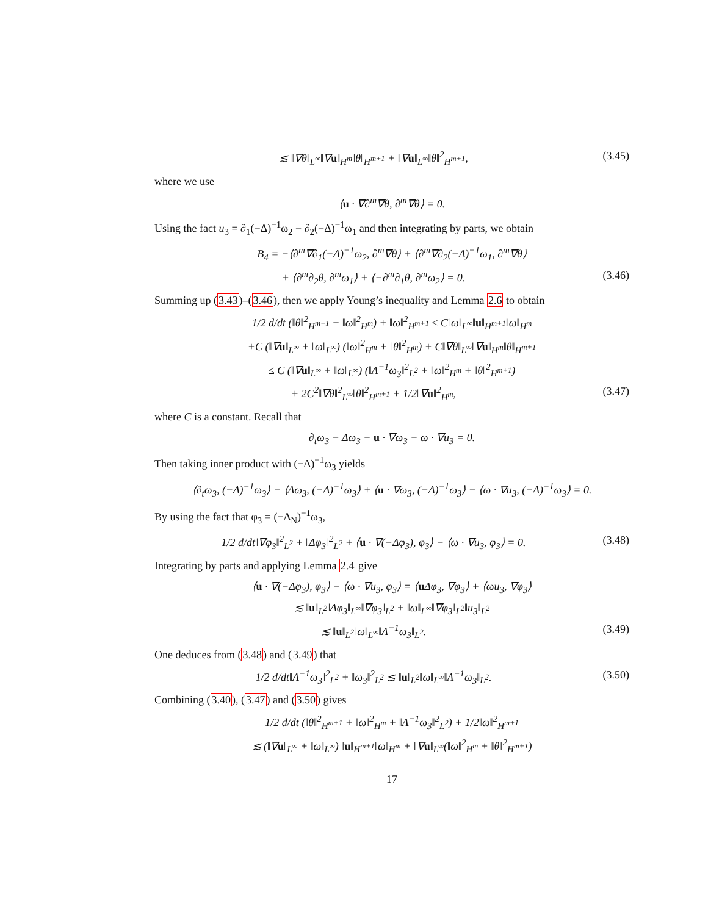≲ ‖∇θ‖<sub>L<sup>∞</sup></sub>‖∇u‖<sub>H<sup>m</sup></sub>‖θ‖<sub>H<sup>m+1</sup></sub> + ‖∇u‖<sub>L<sup>∞</sup></sub>‖θ‖<sup>2</sup><sub>H<sup>m+1</sup></sub>, (3.45)
where we use
⟨u · ∇∂<sup>m</sup>∇θ, ∂<sup>m</sup>∇θ⟩ = 0.
Using the fact u<sub>3</sub> = ∂<sub>1</sub>(−Δ)<sup>−1</sup>ω<sub>2</sub> − ∂<sub>2</sub>(−Δ)<sup>−1</sup>ω<sub>1</sub> and then integrating by parts, we obtain
B<sub>4</sub> = −⟨∂<sup>m</sup>∇∂<sub>1</sub>(−Δ)<sup>−1</sup>ω<sub>2</sub>, ∂<sup>m</sup>∇θ⟩ + ⟨∂<sup>m</sup>∇∂<sub>2</sub>(−Δ)<sup>−1</sup>ω<sub>1</sub>, ∂<sup>m</sup>∇θ⟩
+ ⟨∂<sup>m</sup>∂<sub>2</sub>θ, ∂<sup>m</sup>ω<sub>1</sub>⟩ + ⟨−∂<sup>m</sup>∂<sub>1</sub>θ, ∂<sup>m</sup>ω<sub>2</sub>⟩ = 0. (3.46)
Summing up (3.43)–(3.46), then we apply Young’s inequality and Lemma 2.6 to obtain
1/2 d/dt (‖θ‖<sup>2</sup><sub>H<sup>m+1</sup></sub> + ‖ω‖<sup>2</sup><sub>H<sup>m</sup></sub>) + ‖ω‖<sup>2</sup><sub>H<sup>m+1</sup></sub> ≤ C‖ω‖<sub>L<sup>∞</sup></sub>‖u‖<sub>H<sup>m+1</sup></sub>‖ω‖<sub>H<sup>m</sup></sub>
+C (‖∇u‖<sub>L<sup>∞</sup></sub> + ‖ω‖<sub>L<sup>∞</sup></sub>) (‖ω‖<sup>2</sup><sub>H<sup>m</sup></sub> + ‖θ‖<sup>2</sup><sub>H<sup>m</sup></sub>) + C‖∇θ‖<sub>L<sup>∞</sup></sub>‖∇u‖<sub>H<sup>m</sup></sub>‖θ‖<sub>H<sup>m+1</sup></sub>
≤ C (‖∇u‖<sub>L<sup>∞</sup></sub> + ‖ω‖<sub>L<sup>∞</sup></sub>) (‖Λ<sup>−1</sup>ω<sub>3</sub>‖<sup>2</sup><sub>L<sup>2</sup></sub> + ‖ω‖<sup>2</sup><sub>H<sup>m</sup></sub> + ‖θ‖<sup>2</sup><sub>H<sup>m+1</sup></sub>)
+ 2C<sup>2</sup>‖∇θ‖<sup>2</sup><sub>L<sup>∞</sup></sub>‖θ‖<sup>2</sup><sub>H<sup>m+1</sup></sub> + 1/2‖∇u‖<sup>2</sup><sub>H<sup>m</sup></sub>, (3.47)
where C is a constant. Recall that
∂<sub>t</sub>ω<sub>3</sub> − Δω<sub>3</sub> + u · ∇ω<sub>3</sub> − ω · ∇u<sub>3</sub> = 0.
Then taking inner product with (−Δ)<sup>−1</sup>ω<sub>3</sub> yields
⟨∂<sub>t</sub>ω<sub>3</sub>, (−Δ)<sup>−1</sup>ω<sub>3</sub>⟩ − ⟨Δω<sub>3</sub>, (−Δ)<sup>−1</sup>ω<sub>3</sub>⟩ + ⟨u · ∇ω<sub>3</sub>, (−Δ)<sup>−1</sup>ω<sub>3</sub>⟩ − ⟨ω · ∇u<sub>3</sub>, (−Δ)<sup>−1</sup>ω<sub>3</sub>⟩ = 0.
By using the fact that φ<sub>3</sub> = (−Δ<sub>N</sub>)<sup>−1</sup>ω<sub>3</sub>,
1/2 d/dt‖∇φ<sub>3</sub>‖<sup>2</sup><sub>L<sup>2</sup></sub> + ‖Δφ<sub>3</sub>‖<sup>2</sup><sub>L<sup>2</sup></sub> + ⟨u · ∇(−Δφ<sub>3</sub>), φ<sub>3</sub>⟩ − ⟨ω · ∇u<sub>3</sub>, φ<sub>3</sub>⟩ = 0. (3.48)
Integrating by parts and applying Lemma 2.4 give
⟨u · ∇(−Δφ<sub>3</sub>), φ<sub>3</sub>⟩ − ⟨ω · ∇u<sub>3</sub>, φ<sub>3</sub>⟩ = ⟨u Δφ<sub>3</sub>, ∇φ<sub>3</sub>⟩ + ⟨ωu<sub>3</sub>, ∇φ<sub>3</sub>⟩
≲ ‖u‖<sub>L<sup>2</sup></sub>‖Δφ<sub>3</sub>‖<sub>L<sup>∞</sup></sub>‖∇φ<sub>3</sub>‖<sub>L<sup>2</sup></sub> + ‖ω‖<sub>L<sup>∞</sup></sub>‖∇φ<sub>3</sub>‖<sub>L<sup>2</sup></sub>‖u<sub>3</sub>‖<sub>L<sup>2</sup></sub>
≲ ‖u‖<sub>L<sup>2</sup></sub>‖ω‖<sub>L<sup>∞</sup></sub>‖Λ<sup>−1</sup>ω<sub>3</sub>‖<sub>L<sup>2</sup></sub>. (3.49)
One deduces from (3.48) and (3.49) that
1/2 d/dt‖Λ<sup>−1</sup>ω<sub>3</sub>‖<sup>2</sup><sub>L<sup>2</sup></sub> + ‖ω<sub>3</sub>‖<sup>2</sup><sub>L<sup>2</sup></sub> ≲ ‖u‖<sub>L<sup>2</sup></sub>‖ω‖<sub>L<sup>∞</sup></sub>‖Λ<sup>−1</sup>ω<sub>3</sub>‖<sub>L<sup>2</sup></sub>. (3.50)
Combining (3.40), (3.47) and (3.50) gives
1/2 d/dt (‖θ‖<sup>2</sup><sub>H<sup>m+1</sup></sub> + ‖ω‖<sup>2</sup><sub>H<sup>m</sup></sub> + ‖Λ<sup>−1</sup>ω<sub>3</sub>‖<sup>2</sup><sub>L<sup>2</sup></sub>) + 1/2‖ω‖<sup>2</sup><sub>H<sup>m+1</sup></sub>
≲ (‖∇u‖<sub>L<sup>∞</sup></sub> + ‖ω‖<sub>L<sup>∞</sup></sub>) ‖u‖<sub>H<sup>m+1</sup></sub>‖ω‖<sub>H<sup>m</sup></sub> + ‖∇u‖<sub>L<sup>∞</sup></sub>(‖ω‖<sup>2</sup><sub>H<sup>m</sup></sub> + ‖θ‖<sup>2</sup><sub>H<sup>m+1</sup></sub>)
17